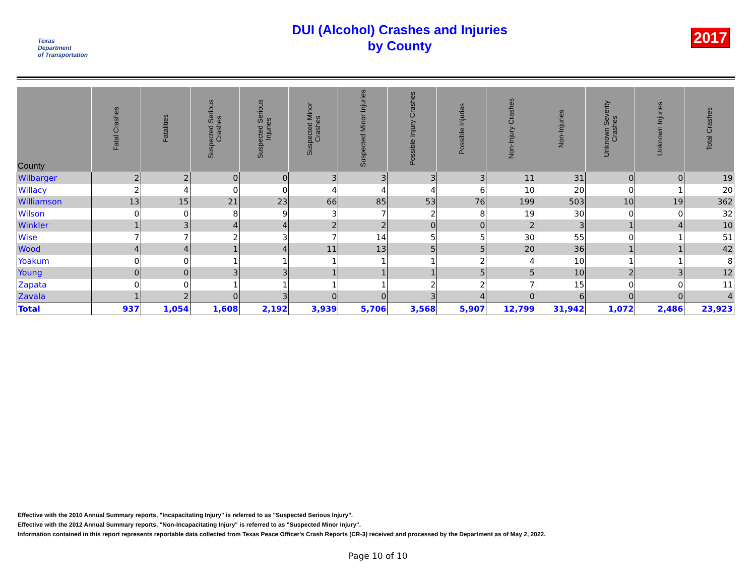Texas
Department
of Transportation
DUI (Alcohol) Crashes and Injuries
by County
2017
| County | Fatal Crashes | Fatalities | Suspected Serious Crashes | Suspected Serious Injuries | Suspected Minor Crashes | Suspected Minor Injuries | Possible Injury Crashes | Possible Injuries | Non-Injury Crashes | Non-Injuries | Unknown Severity Crashes | Unknown Injuries | Total Crashes |
| --- | --- | --- | --- | --- | --- | --- | --- | --- | --- | --- | --- | --- | --- |
| Wilbarger | 2 | 2 | 0 | 0 | 3 | 3 | 3 | 3 | 11 | 31 | 0 | 0 | 19 |
| Willacy | 2 | 4 | 0 | 0 | 4 | 4 | 4 | 6 | 10 | 20 | 0 | 1 | 20 |
| Williamson | 13 | 15 | 21 | 23 | 66 | 85 | 53 | 76 | 199 | 503 | 10 | 19 | 362 |
| Wilson | 0 | 0 | 8 | 9 | 3 | 7 | 2 | 8 | 19 | 30 | 0 | 0 | 32 |
| Winkler | 1 | 3 | 4 | 4 | 2 | 2 | 0 | 0 | 2 | 3 | 1 | 4 | 10 |
| Wise | 7 | 7 | 2 | 3 | 7 | 14 | 5 | 5 | 30 | 55 | 0 | 1 | 51 |
| Wood | 4 | 4 | 1 | 4 | 11 | 13 | 5 | 5 | 20 | 36 | 1 | 1 | 42 |
| Yoakum | 0 | 0 | 1 | 1 | 1 | 1 | 1 | 2 | 4 | 10 | 1 | 1 | 8 |
| Young | 0 | 0 | 3 | 3 | 1 | 1 | 1 | 5 | 5 | 10 | 2 | 3 | 12 |
| Zapata | 0 | 0 | 1 | 1 | 1 | 1 | 2 | 2 | 7 | 15 | 0 | 0 | 11 |
| Zavala | 1 | 2 | 0 | 3 | 0 | 0 | 3 | 4 | 0 | 6 | 0 | 0 | 4 |
| Total | 937 | 1,054 | 1,608 | 2,192 | 3,939 | 5,706 | 3,568 | 5,907 | 12,799 | 31,942 | 1,072 | 2,486 | 23,923 |
Effective with the 2010 Annual Summary reports, "Incapacitating Injury" is referred to as "Suspected Serious Injury".
Effective with the 2012 Annual Summary reports, "Non-Incapacitating Injury" is referred to as "Suspected Minor Injury".
Information contained in this report represents reportable data collected from Texas Peace Officer's Crash Reports (CR-3) received and processed by the Department as of May 2, 2022.
Page 10 of 10